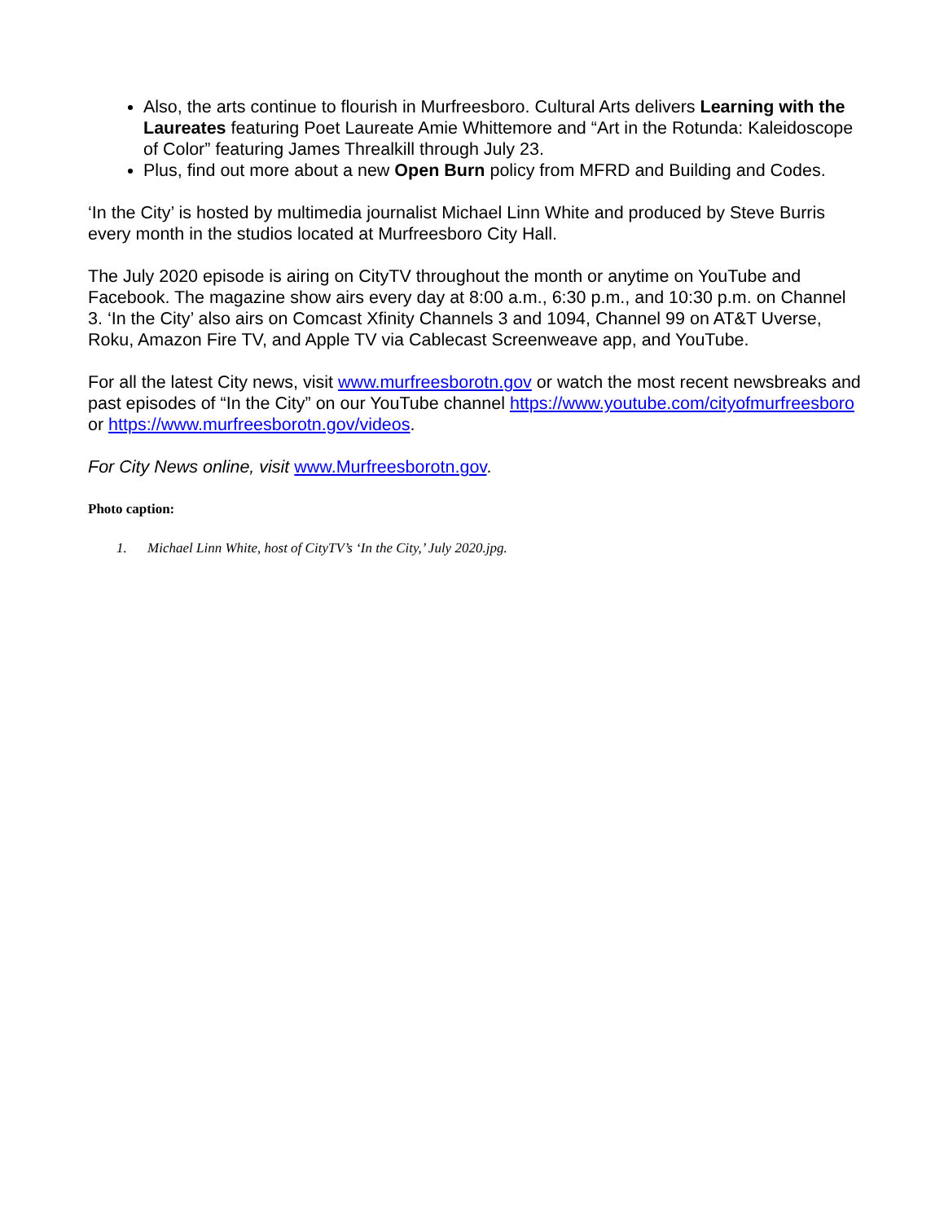Also, the arts continue to flourish in Murfreesboro. Cultural Arts delivers Learning with the Laureates featuring Poet Laureate Amie Whittemore and “Art in the Rotunda: Kaleidoscope of Color” featuring James Threalkill through July 23.
Plus, find out more about a new Open Burn policy from MFRD and Building and Codes.
‘In the City’ is hosted by multimedia journalist Michael Linn White and produced by Steve Burris every month in the studios located at Murfreesboro City Hall.
The July 2020 episode is airing on CityTV throughout the month or anytime on YouTube and Facebook. The magazine show airs every day at 8:00 a.m., 6:30 p.m., and 10:30 p.m. on Channel 3. ‘In the City’ also airs on Comcast Xfinity Channels 3 and 1094, Channel 99 on AT&T Uverse, Roku, Amazon Fire TV, and Apple TV via Cablecast Screenweave app, and YouTube.
For all the latest City news, visit www.murfreesborotn.gov or watch the most recent newsbreaks and past episodes of “In the City” on our YouTube channel https://www.youtube.com/cityofmurfreesboro or https://www.murfreesborotn.gov/videos.
For City News online, visit www.Murfreesborotn.gov.
Photo caption:
1. Michael Linn White, host of CityTV’s ‘In the City,’ July 2020.jpg.